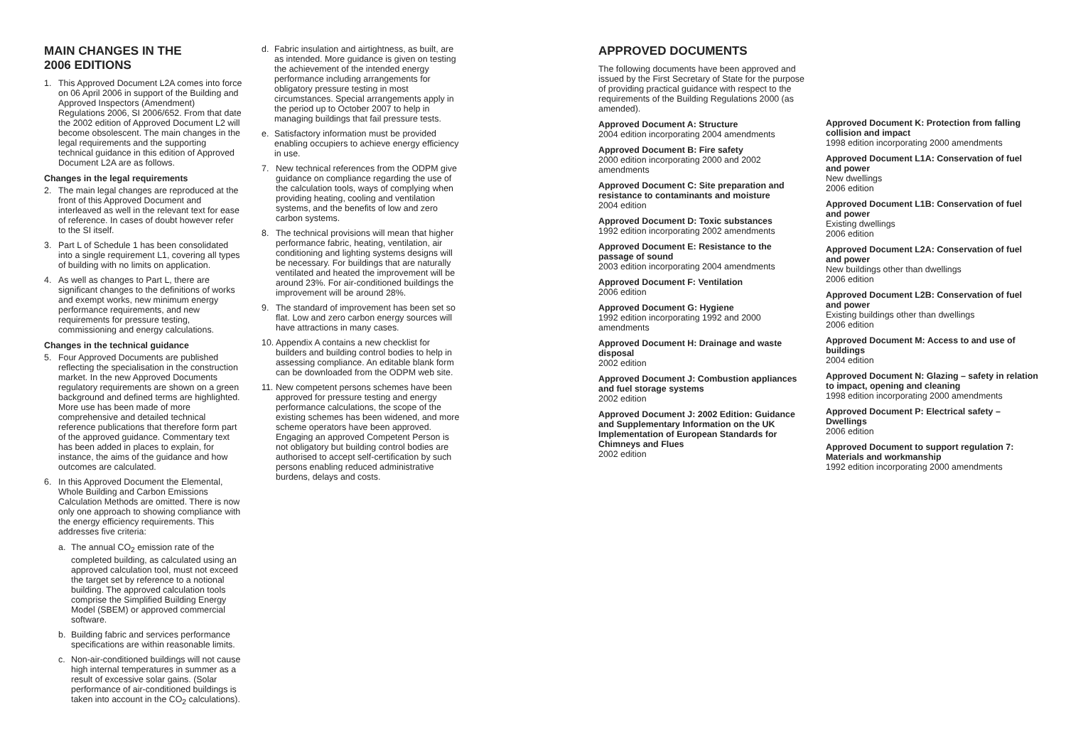MAIN CHANGES IN THE
2006 EDITIONS
1. This Approved Document L2A comes into force on 06 April 2006 in support of the Building and Approved Inspectors (Amendment) Regulations 2006, SI 2006/652. From that date the 2002 edition of Approved Document L2 will become obsolescent. The main changes in the legal requirements and the supporting technical guidance in this edition of Approved Document L2A are as follows.
Changes in the legal requirements
2. The main legal changes are reproduced at the front of this Approved Document and interleaved as well in the relevant text for ease of reference. In cases of doubt however refer to the SI itself.
3. Part L of Schedule 1 has been consolidated into a single requirement L1, covering all types of building with no limits on application.
4. As well as changes to Part L, there are significant changes to the definitions of works and exempt works, new minimum energy performance requirements, and new requirements for pressure testing, commissioning and energy calculations.
Changes in the technical guidance
5. Four Approved Documents are published reflecting the specialisation in the construction market. In the new Approved Documents regulatory requirements are shown on a green background and defined terms are highlighted. More use has been made of more comprehensive and detailed technical reference publications that therefore form part of the approved guidance. Commentary text has been added in places to explain, for instance, the aims of the guidance and how outcomes are calculated.
6. In this Approved Document the Elemental, Whole Building and Carbon Emissions Calculation Methods are omitted. There is now only one approach to showing compliance with the energy efficiency requirements. This addresses five criteria:
a. The annual CO<sub>2</sub> emission rate of the completed building, as calculated using an approved calculation tool, must not exceed the target set by reference to a notional building. The approved calculation tools comprise the Simplified Building Energy Model (SBEM) or approved commercial software.
b. Building fabric and services performance specifications are within reasonable limits.
c. Non-air-conditioned buildings will not cause high internal temperatures in summer as a result of excessive solar gains. (Solar performance of air-conditioned buildings is taken into account in the CO<sub>2</sub> calculations).
d. Fabric insulation and airtightness, as built, are as intended. More guidance is given on testing the achievement of the intended energy performance including arrangements for obligatory pressure testing in most circumstances. Special arrangements apply in the period up to October 2007 to help in managing buildings that fail pressure tests.
e. Satisfactory information must be provided enabling occupiers to achieve energy efficiency in use.
7. New technical references from the ODPM give guidance on compliance regarding the use of the calculation tools, ways of complying when providing heating, cooling and ventilation systems, and the benefits of low and zero carbon systems.
8. The technical provisions will mean that higher performance fabric, heating, ventilation, air conditioning and lighting systems designs will be necessary. For buildings that are naturally ventilated and heated the improvement will be around 23%. For air-conditioned buildings the improvement will be around 28%.
9. The standard of improvement has been set so flat. Low and zero carbon energy sources will have attractions in many cases.
10. Appendix A contains a new checklist for builders and building control bodies to help in assessing compliance. An editable blank form can be downloaded from the ODPM web site.
11. New competent persons schemes have been approved for pressure testing and energy performance calculations, the scope of the existing schemes has been widened, and more scheme operators have been approved. Engaging an approved Competent Person is not obligatory but building control bodies are authorised to accept self-certification by such persons enabling reduced administrative burdens, delays and costs.
APPROVED DOCUMENTS
The following documents have been approved and issued by the First Secretary of State for the purpose of providing practical guidance with respect to the requirements of the Building Regulations 2000 (as amended).
Approved Document A: Structure
2004 edition incorporating 2004 amendments
Approved Document B: Fire safety
2000 edition incorporating 2000 and 2002 amendments
Approved Document C: Site preparation and resistance to contaminants and moisture
2004 edition
Approved Document D: Toxic substances
1992 edition incorporating 2002 amendments
Approved Document E: Resistance to the passage of sound
2003 edition incorporating 2004 amendments
Approved Document F: Ventilation
2006 edition
Approved Document G: Hygiene
1992 edition incorporating 1992 and 2000 amendments
Approved Document H: Drainage and waste disposal
2002 edition
Approved Document J: Combustion appliances and fuel storage systems
2002 edition
Approved Document J: 2002 Edition: Guidance and Supplementary Information on the UK Implementation of European Standards for Chimneys and Flues
2002 edition
Approved Document K: Protection from falling collision and impact
1998 edition incorporating 2000 amendments
Approved Document L1A: Conservation of fuel and power
New dwellings
2006 edition
Approved Document L1B: Conservation of fuel and power
Existing dwellings
2006 edition
Approved Document L2A: Conservation of fuel and power
New buildings other than dwellings
2006 edition
Approved Document L2B: Conservation of fuel and power
Existing buildings other than dwellings
2006 edition
Approved Document M: Access to and use of buildings
2004 edition
Approved Document N: Glazing – safety in relation to impact, opening and cleaning
1998 edition incorporating 2000 amendments
Approved Document P: Electrical safety – Dwellings
2006 edition
Approved Document to support regulation 7: Materials and workmanship
1992 edition incorporating 2000 amendments